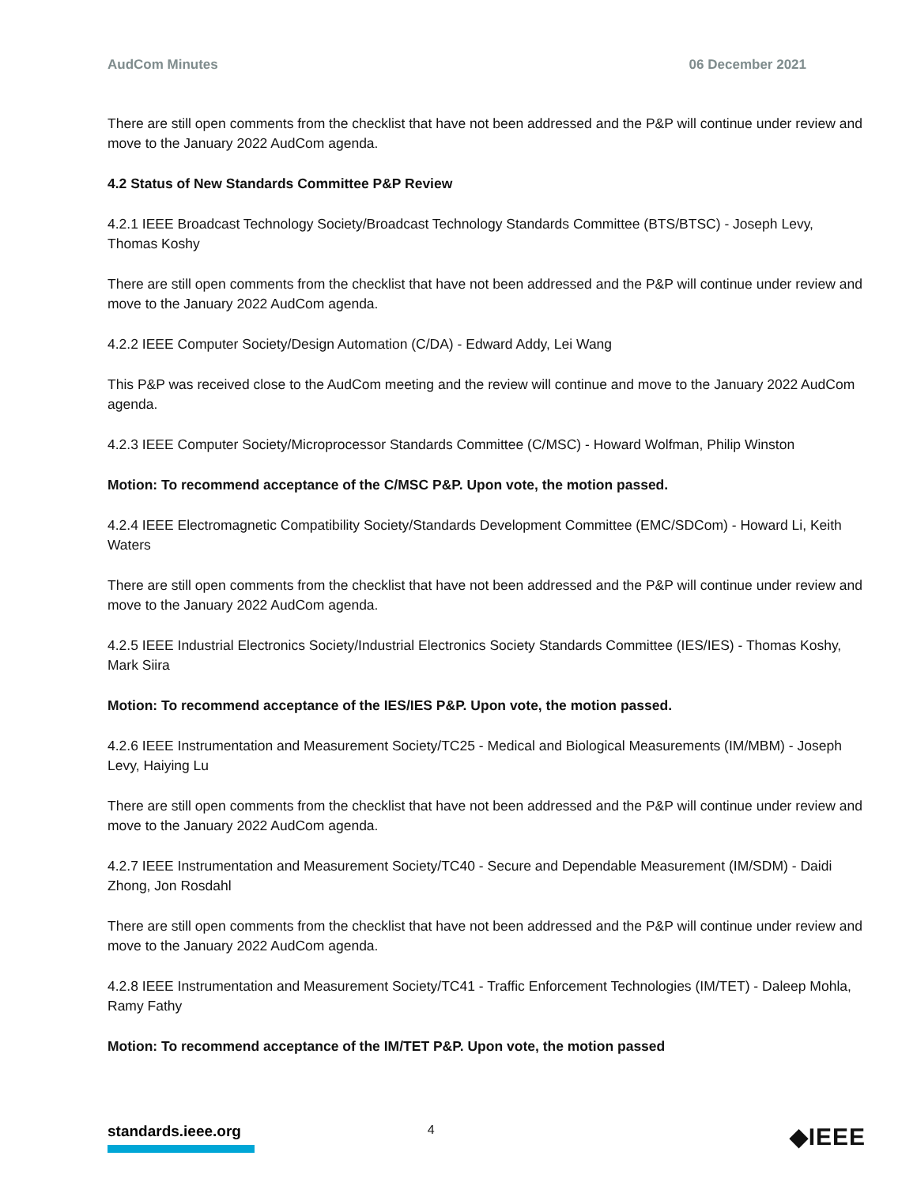AudCom Minutes 06 December 2021
There are still open comments from the checklist that have not been addressed and the P&P will continue under review and move to the January 2022 AudCom agenda.
4.2 Status of New Standards Committee P&P Review
4.2.1 IEEE Broadcast Technology Society/Broadcast Technology Standards Committee (BTS/BTSC) - Joseph Levy, Thomas Koshy
There are still open comments from the checklist that have not been addressed and the P&P will continue under review and move to the January 2022 AudCom agenda.
4.2.2 IEEE Computer Society/Design Automation (C/DA) - Edward Addy, Lei Wang
This P&P was received close to the AudCom meeting and the review will continue and move to the January 2022 AudCom agenda.
4.2.3 IEEE Computer Society/Microprocessor Standards Committee (C/MSC) - Howard Wolfman, Philip Winston
Motion: To recommend acceptance of the C/MSC P&P. Upon vote, the motion passed.
4.2.4 IEEE Electromagnetic Compatibility Society/Standards Development Committee (EMC/SDCom) - Howard Li, Keith Waters
There are still open comments from the checklist that have not been addressed and the P&P will continue under review and move to the January 2022 AudCom agenda.
4.2.5 IEEE Industrial Electronics Society/Industrial Electronics Society Standards Committee (IES/IES) - Thomas Koshy, Mark Siira
Motion: To recommend acceptance of the IES/IES P&P. Upon vote, the motion passed.
4.2.6 IEEE Instrumentation and Measurement Society/TC25 - Medical and Biological Measurements (IM/MBM) - Joseph Levy, Haiying Lu
There are still open comments from the checklist that have not been addressed and the P&P will continue under review and move to the January 2022 AudCom agenda.
4.2.7 IEEE Instrumentation and Measurement Society/TC40 - Secure and Dependable Measurement (IM/SDM) - Daidi Zhong, Jon Rosdahl
There are still open comments from the checklist that have not been addressed and the P&P will continue under review and move to the January 2022 AudCom agenda.
4.2.8 IEEE Instrumentation and Measurement Society/TC41 - Traffic Enforcement Technologies (IM/TET) - Daleep Mohla, Ramy Fathy
Motion: To recommend acceptance of the IM/TET P&P. Upon vote, the motion passed
standards.ieee.org 4 ◆IEEE